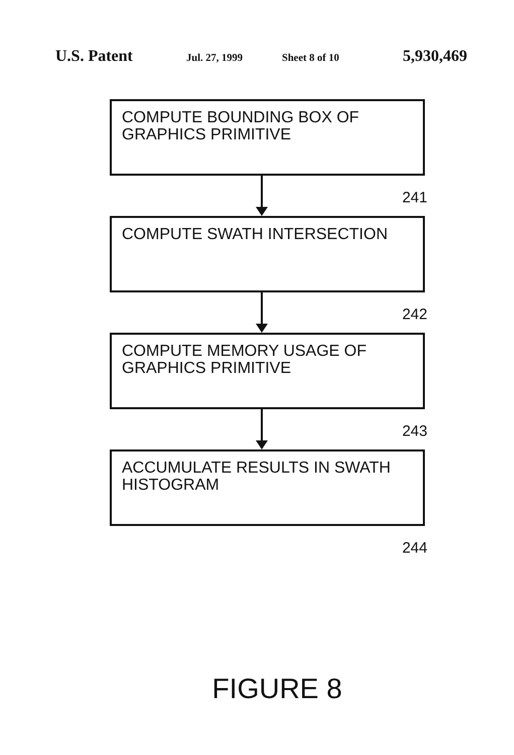U.S. Patent Jul. 27, 1999 Sheet 8 of 10 5,930,469
COMPUTE BOUNDING BOX OF
GRAPHICS PRIMITIVE
241
COMPUTE SWATH INTERSECTION
242
COMPUTE MEMORY USAGE OF
GRAPHICS PRIMITIVE
243
ACCUMULATE RESULTS IN SWATH
HISTOGRAM
244
FIGURE 8